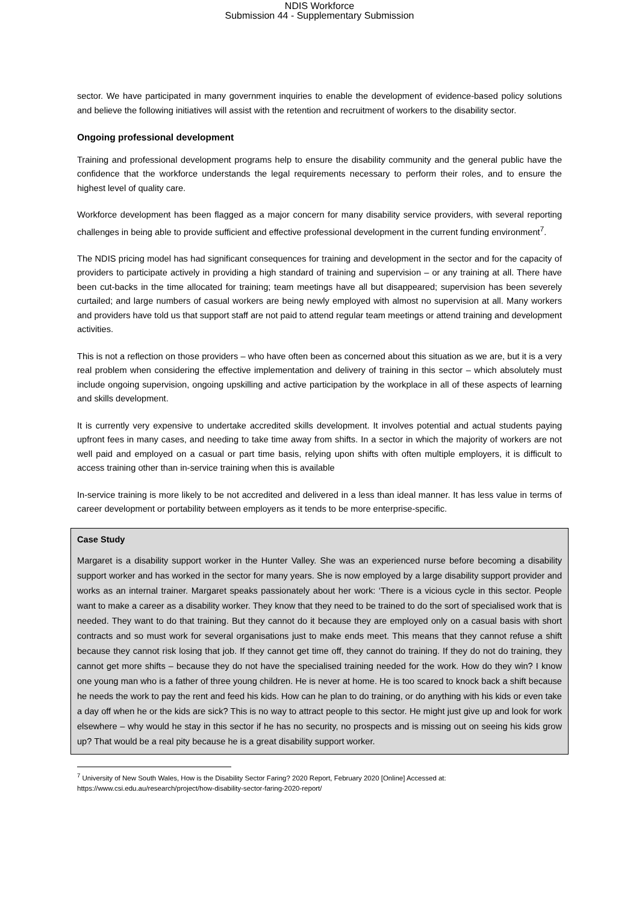NDIS Workforce
Submission 44 - Supplementary Submission
sector. We have participated in many government inquiries to enable the development of evidence-based policy solutions and believe the following initiatives will assist with the retention and recruitment of workers to the disability sector.
Ongoing professional development
Training and professional development programs help to ensure the disability community and the general public have the confidence that the workforce understands the legal requirements necessary to perform their roles, and to ensure the highest level of quality care.
Workforce development has been flagged as a major concern for many disability service providers, with several reporting challenges in being able to provide sufficient and effective professional development in the current funding environment<sup>7</sup>.
The NDIS pricing model has had significant consequences for training and development in the sector and for the capacity of providers to participate actively in providing a high standard of training and supervision – or any training at all. There have been cut-backs in the time allocated for training; team meetings have all but disappeared; supervision has been severely curtailed; and large numbers of casual workers are being newly employed with almost no supervision at all. Many workers and providers have told us that support staff are not paid to attend regular team meetings or attend training and development activities.
This is not a reflection on those providers – who have often been as concerned about this situation as we are, but it is a very real problem when considering the effective implementation and delivery of training in this sector – which absolutely must include ongoing supervision, ongoing upskilling and active participation by the workplace in all of these aspects of learning and skills development.
It is currently very expensive to undertake accredited skills development. It involves potential and actual students paying upfront fees in many cases, and needing to take time away from shifts. In a sector in which the majority of workers are not well paid and employed on a casual or part time basis, relying upon shifts with often multiple employers, it is difficult to access training other than in-service training when this is available
In-service training is more likely to be not accredited and delivered in a less than ideal manner. It has less value in terms of career development or portability between employers as it tends to be more enterprise-specific.
Case Study
Margaret is a disability support worker in the Hunter Valley. She was an experienced nurse before becoming a disability support worker and has worked in the sector for many years. She is now employed by a large disability support provider and works as an internal trainer. Margaret speaks passionately about her work: ‘There is a vicious cycle in this sector. People want to make a career as a disability worker. They know that they need to be trained to do the sort of specialised work that is needed. They want to do that training. But they cannot do it because they are employed only on a casual basis with short contracts and so must work for several organisations just to make ends meet. This means that they cannot refuse a shift because they cannot risk losing that job. If they cannot get time off, they cannot do training. If they do not do training, they cannot get more shifts – because they do not have the specialised training needed for the work. How do they win? I know one young man who is a father of three young children. He is never at home. He is too scared to knock back a shift because he needs the work to pay the rent and feed his kids. How can he plan to do training, or do anything with his kids or even take a day off when he or the kids are sick? This is no way to attract people to this sector. He might just give up and look for work elsewhere – why would he stay in this sector if he has no security, no prospects and is missing out on seeing his kids grow up? That would be a real pity because he is a great disability support worker.
<sup>7</sup> University of New South Wales, How is the Disability Sector Faring? 2020 Report, February 2020 [Online] Accessed at:
https://www.csi.edu.au/research/project/how-disability-sector-faring-2020-report/